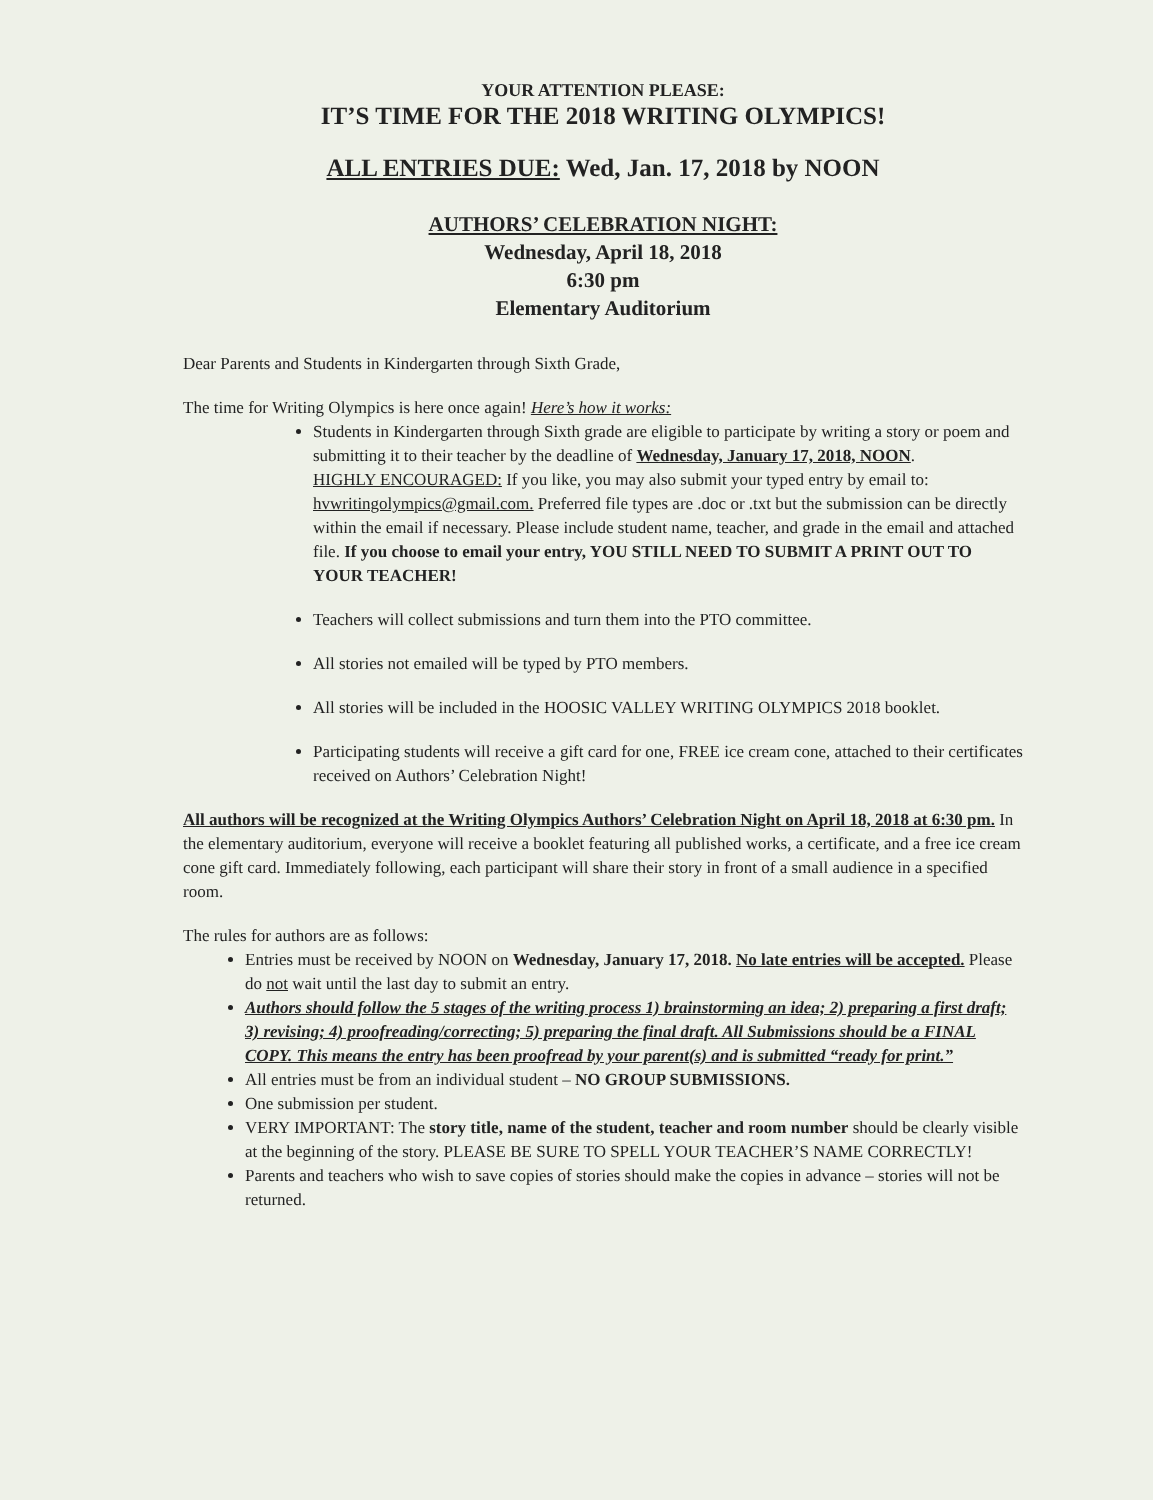YOUR ATTENTION PLEASE:
IT’S TIME FOR THE 2018 WRITING OLYMPICS!
ALL ENTRIES DUE: Wed, Jan. 17, 2018 by NOON
AUTHORS’ CELEBRATION NIGHT:
Wednesday, April 18, 2018
6:30 pm
Elementary Auditorium
Dear Parents and Students in Kindergarten through Sixth Grade,
The time for Writing Olympics is here once again! Here’s how it works:
Students in Kindergarten through Sixth grade are eligible to participate by writing a story or poem and submitting it to their teacher by the deadline of Wednesday, January 17, 2018, NOON.
HIGHLY ENCOURAGED: If you like, you may also submit your typed entry by email to: hvwritingolympics@gmail.com. Preferred file types are .doc or .txt but the submission can be directly within the email if necessary. Please include student name, teacher, and grade in the email and attached file. If you choose to email your entry, YOU STILL NEED TO SUBMIT A PRINT OUT TO YOUR TEACHER!
Teachers will collect submissions and turn them into the PTO committee.
All stories not emailed will be typed by PTO members.
All stories will be included in the HOOSIC VALLEY WRITING OLYMPICS 2018 booklet.
Participating students will receive a gift card for one, FREE ice cream cone, attached to their certificates received on Authors’ Celebration Night!
All authors will be recognized at the Writing Olympics Authors’ Celebration Night on April 18, 2018 at 6:30 pm. In the elementary auditorium, everyone will receive a booklet featuring all published works, a certificate, and a free ice cream cone gift card. Immediately following, each participant will share their story in front of a small audience in a specified room.
The rules for authors are as follows:
Entries must be received by NOON on Wednesday, January 17, 2018. No late entries will be accepted. Please do not wait until the last day to submit an entry.
Authors should follow the 5 stages of the writing process 1) brainstorming an idea; 2) preparing a first draft; 3) revising; 4) proofreading/correcting; 5) preparing the final draft. All Submissions should be a FINAL COPY. This means the entry has been proofread by your parent(s) and is submitted “ready for print.”
All entries must be from an individual student – NO GROUP SUBMISSIONS.
One submission per student.
VERY IMPORTANT: The story title, name of the student, teacher and room number should be clearly visible at the beginning of the story. PLEASE BE SURE TO SPELL YOUR TEACHER’S NAME CORRECTLY!
Parents and teachers who wish to save copies of stories should make the copies in advance – stories will not be returned.